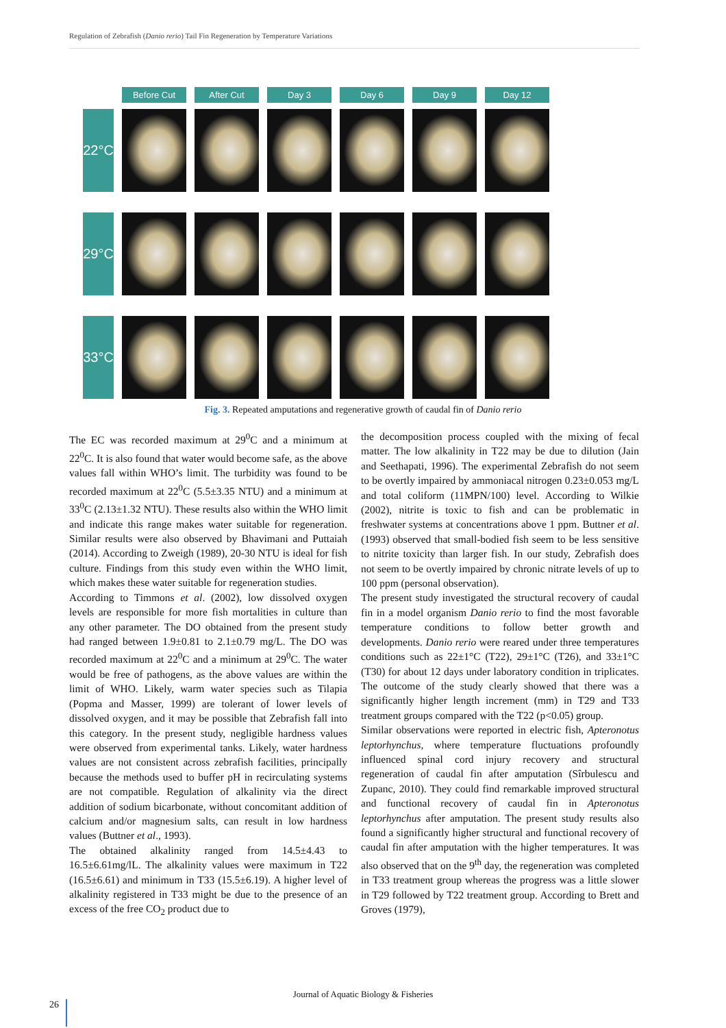Regulation of Zebrafish (Danio rerio) Tail Fin Regeneration by Temperature Variations
Before Cut
After Cut
Day 3
Day 6
Day 9
Day 12
22°C
29°C
33°C
Fig. 3. Repeated amputations and regenerative growth of caudal fin of Danio rerio
The EC was recorded maximum at 29<sup>0</sup>C and a minimum at 22<sup>0</sup>C. It is also found that water would become safe, as the above values fall within WHO’s limit. The turbidity was found to be recorded maximum at 22<sup>0</sup>C (5.5±3.35 NTU) and a minimum at 33<sup>0</sup>C (2.13±1.32 NTU). These results also within the WHO limit and indicate this range makes water suitable for regeneration. Similar results were also observed by Bhavimani and Puttaiah (2014). According to Zweigh (1989), 20-30 NTU is ideal for fish culture. Findings from this study even within the WHO limit, which makes these water suitable for regeneration studies.
According to Timmons et al. (2002), low dissolved oxygen levels are responsible for more fish mortalities in culture than any other parameter. The DO obtained from the present study had ranged between 1.9±0.81 to 2.1±0.79 mg/L. The DO was recorded maximum at 22<sup>0</sup>C and a minimum at 29<sup>0</sup>C. The water would be free of pathogens, as the above values are within the limit of WHO. Likely, warm water species such as Tilapia (Popma and Masser, 1999) are tolerant of lower levels of dissolved oxygen, and it may be possible that Zebrafish fall into this category. In the present study, negligible hardness values were observed from experimental tanks. Likely, water hardness values are not consistent across zebrafish facilities, principally because the methods used to buffer pH in recirculating systems are not compatible. Regulation of alkalinity via the direct addition of sodium bicarbonate, without concomitant addition of calcium and/or magnesium salts, can result in low hardness values (Buttner et al., 1993).
The obtained alkalinity ranged from 14.5±4.43 to 16.5±6.61mg/lL. The alkalinity values were maximum in T22 (16.5±6.61) and minimum in T33 (15.5±6.19). A higher level of alkalinity registered in T33 might be due to the presence of an excess of the free CO<sub>2</sub> product due to
the decomposition process coupled with the mixing of fecal matter. The low alkalinity in T22 may be due to dilution (Jain and Seethapati, 1996). The experimental Zebrafish do not seem to be overtly impaired by ammoniacal nitrogen 0.23±0.053 mg/L and total coliform (11MPN/100) level. According to Wilkie (2002), nitrite is toxic to fish and can be problematic in freshwater systems at concentrations above 1 ppm. Buttner et al. (1993) observed that small-bodied fish seem to be less sensitive to nitrite toxicity than larger fish. In our study, Zebrafish does not seem to be overtly impaired by chronic nitrate levels of up to 100 ppm (personal observation).
The present study investigated the structural recovery of caudal fin in a model organism Danio rerio to find the most favorable temperature conditions to follow better growth and developments. Danio rerio were reared under three temperatures conditions such as 22±1°C (T22), 29±1°C (T26), and 33±1°C (T30) for about 12 days under laboratory condition in triplicates. The outcome of the study clearly showed that there was a significantly higher length increment (mm) in T29 and T33 treatment groups compared with the T22 (p<0.05) group.
Similar observations were reported in electric fish, Apteronotus leptorhynchus, where temperature fluctuations profoundly influenced spinal cord injury recovery and structural regeneration of caudal fin after amputation (Sîrbulescu and Zupanc, 2010). They could find remarkable improved structural and functional recovery of caudal fin in Apteronotus leptorhynchus after amputation. The present study results also found a significantly higher structural and functional recovery of caudal fin after amputation with the higher temperatures. It was also observed that on the 9<sup>th</sup> day, the regeneration was completed in T33 treatment group whereas the progress was a little slower in T29 followed by T22 treatment group. According to Brett and Groves (1979),
Journal of Aquatic Biology & Fisheries
26